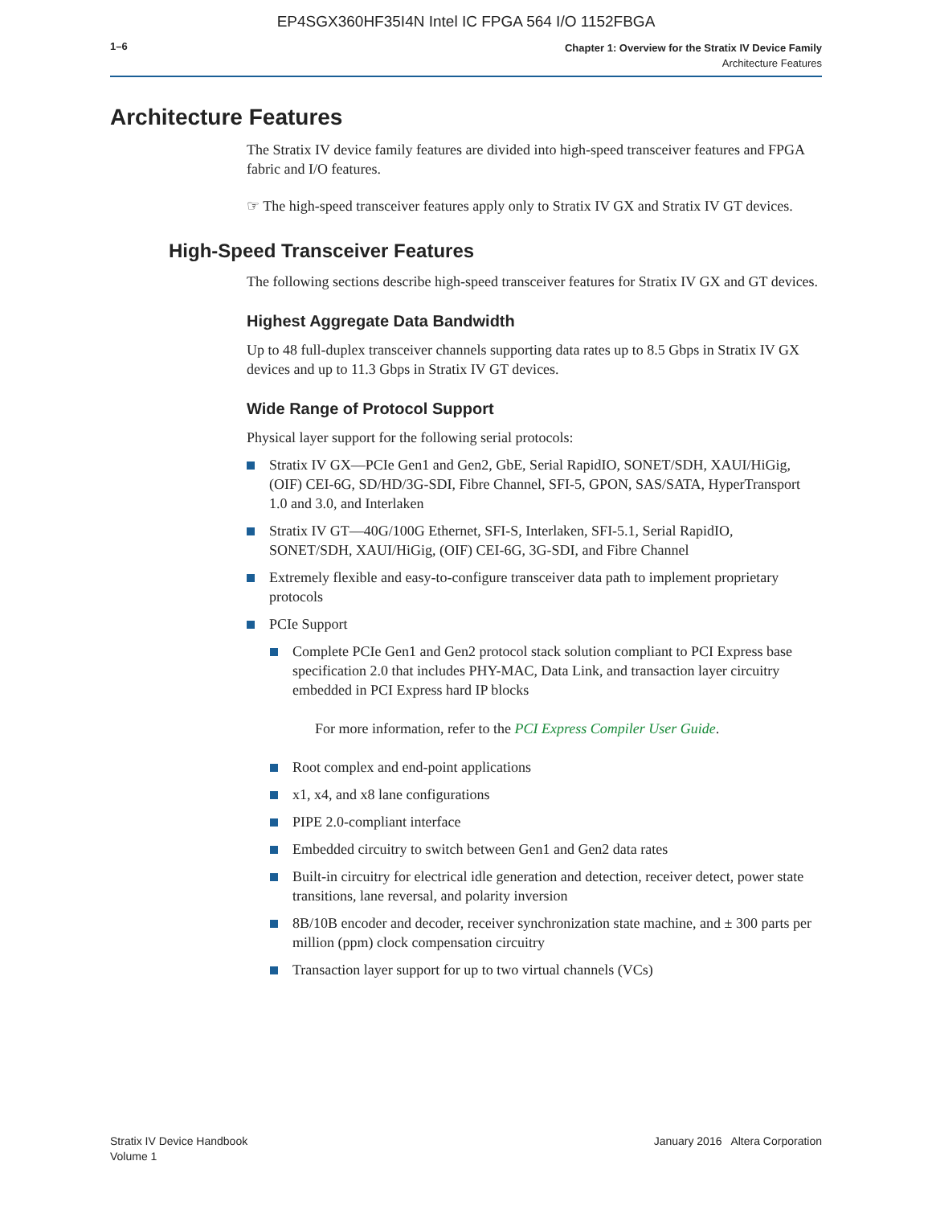EP4SGX360HF35I4N Intel IC FPGA 564 I/O 1152FBGA
1–6
Chapter 1: Overview for the Stratix IV Device Family
Architecture Features
Architecture Features
The Stratix IV device family features are divided into high-speed transceiver features and FPGA fabric and I/O features.
☞ The high-speed transceiver features apply only to Stratix IV GX and Stratix IV GT devices.
High-Speed Transceiver Features
The following sections describe high-speed transceiver features for Stratix IV GX and GT devices.
Highest Aggregate Data Bandwidth
Up to 48 full-duplex transceiver channels supporting data rates up to 8.5 Gbps in Stratix IV GX devices and up to 11.3 Gbps in Stratix IV GT devices.
Wide Range of Protocol Support
Physical layer support for the following serial protocols:
Stratix IV GX—PCIe Gen1 and Gen2, GbE, Serial RapidIO, SONET/SDH, XAUI/HiGig, (OIF) CEI-6G, SD/HD/3G-SDI, Fibre Channel, SFI-5, GPON, SAS/SATA, HyperTransport 1.0 and 3.0, and Interlaken
Stratix IV GT—40G/100G Ethernet, SFI-S, Interlaken, SFI-5.1, Serial RapidIO, SONET/SDH, XAUI/HiGig, (OIF) CEI-6G, 3G-SDI, and Fibre Channel
Extremely flexible and easy-to-configure transceiver data path to implement proprietary protocols
PCIe Support
Complete PCIe Gen1 and Gen2 protocol stack solution compliant to PCI Express base specification 2.0 that includes PHY-MAC, Data Link, and transaction layer circuitry embedded in PCI Express hard IP blocks
For more information, refer to the PCI Express Compiler User Guide.
Root complex and end-point applications
x1, x4, and x8 lane configurations
PIPE 2.0-compliant interface
Embedded circuitry to switch between Gen1 and Gen2 data rates
Built-in circuitry for electrical idle generation and detection, receiver detect, power state transitions, lane reversal, and polarity inversion
8B/10B encoder and decoder, receiver synchronization state machine, and ± 300 parts per million (ppm) clock compensation circuitry
Transaction layer support for up to two virtual channels (VCs)
Stratix IV Device Handbook
Volume 1
January 2016 Altera Corporation